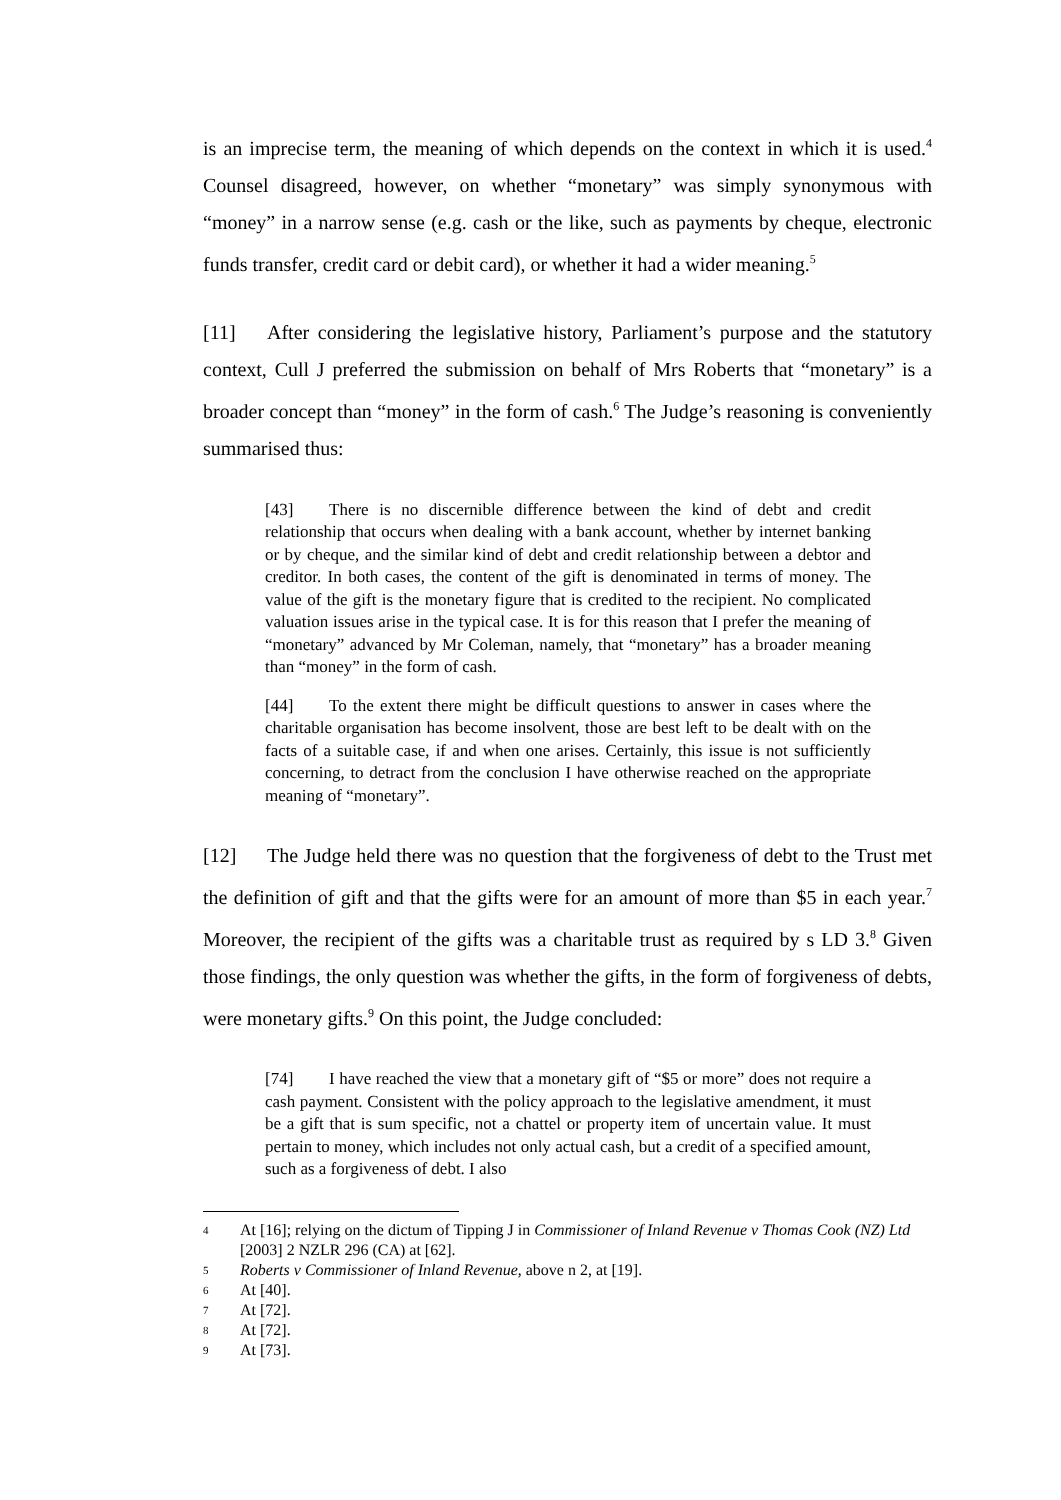is an imprecise term, the meaning of which depends on the context in which it is used.<sup>4</sup> Counsel disagreed, however, on whether “monetary” was simply synonymous with “money” in a narrow sense (e.g. cash or the like, such as payments by cheque, electronic funds transfer, credit card or debit card), or whether it had a wider meaning.<sup>5</sup>
[11] After considering the legislative history, Parliament’s purpose and the statutory context, Cull J preferred the submission on behalf of Mrs Roberts that “monetary” is a broader concept than “money” in the form of cash.<sup>6</sup> The Judge’s reasoning is conveniently summarised thus:
[43] There is no discernible difference between the kind of debt and credit relationship that occurs when dealing with a bank account, whether by internet banking or by cheque, and the similar kind of debt and credit relationship between a debtor and creditor. In both cases, the content of the gift is denominated in terms of money. The value of the gift is the monetary figure that is credited to the recipient. No complicated valuation issues arise in the typical case. It is for this reason that I prefer the meaning of “monetary” advanced by Mr Coleman, namely, that “monetary” has a broader meaning than “money” in the form of cash.
[44] To the extent there might be difficult questions to answer in cases where the charitable organisation has become insolvent, those are best left to be dealt with on the facts of a suitable case, if and when one arises. Certainly, this issue is not sufficiently concerning, to detract from the conclusion I have otherwise reached on the appropriate meaning of “monetary”.
[12] The Judge held there was no question that the forgiveness of debt to the Trust met the definition of gift and that the gifts were for an amount of more than $5 in each year.<sup>7</sup> Moreover, the recipient of the gifts was a charitable trust as required by s LD 3.<sup>8</sup> Given those findings, the only question was whether the gifts, in the form of forgiveness of debts, were monetary gifts.<sup>9</sup> On this point, the Judge concluded:
[74] I have reached the view that a monetary gift of “$5 or more” does not require a cash payment. Consistent with the policy approach to the legislative amendment, it must be a gift that is sum specific, not a chattel or property item of uncertain value. It must pertain to money, which includes not only actual cash, but a credit of a specified amount, such as a forgiveness of debt. I also
4 At [16]; relying on the dictum of Tipping J in Commissioner of Inland Revenue v Thomas Cook (NZ) Ltd [2003] 2 NZLR 296 (CA) at [62].
5 Roberts v Commissioner of Inland Revenue, above n 2, at [19].
6 At [40].
7 At [72].
8 At [72].
9 At [73].